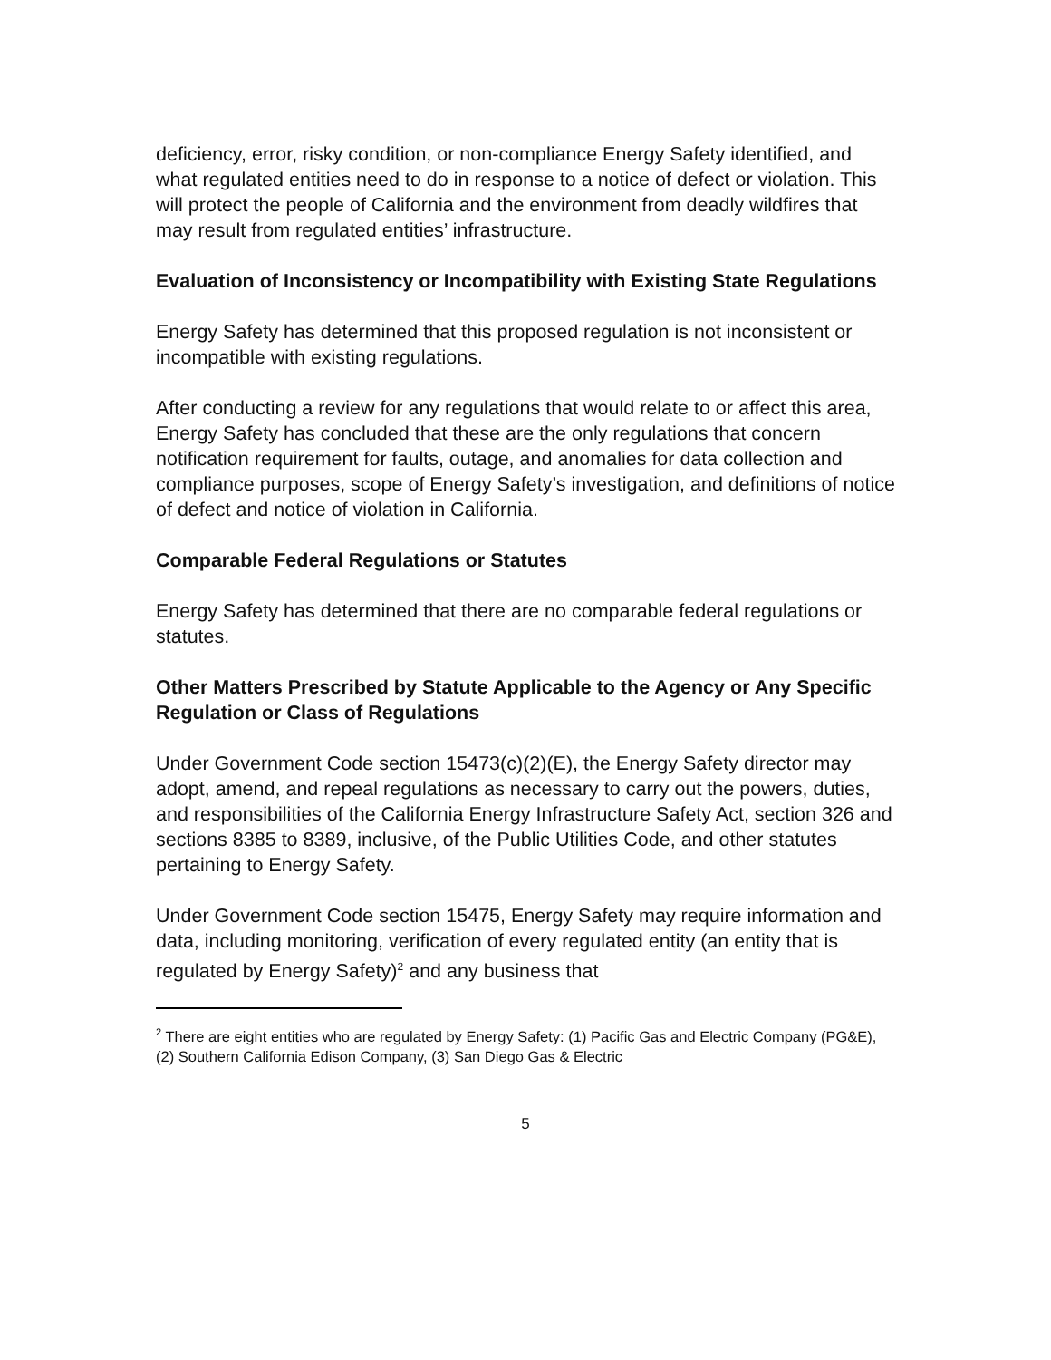deficiency, error, risky condition, or non-compliance Energy Safety identified, and what regulated entities need to do in response to a notice of defect or violation. This will protect the people of California and the environment from deadly wildfires that may result from regulated entities’ infrastructure.
Evaluation of Inconsistency or Incompatibility with Existing State Regulations
Energy Safety has determined that this proposed regulation is not inconsistent or incompatible with existing regulations.
After conducting a review for any regulations that would relate to or affect this area, Energy Safety has concluded that these are the only regulations that concern notification requirement for faults, outage, and anomalies for data collection and compliance purposes, scope of Energy Safety’s investigation, and definitions of notice of defect and notice of violation in California.
Comparable Federal Regulations or Statutes
Energy Safety has determined that there are no comparable federal regulations or statutes.
Other Matters Prescribed by Statute Applicable to the Agency or Any Specific Regulation or Class of Regulations
Under Government Code section 15473(c)(2)(E), the Energy Safety director may adopt, amend, and repeal regulations as necessary to carry out the powers, duties, and responsibilities of the California Energy Infrastructure Safety Act, section 326 and sections 8385 to 8389, inclusive, of the Public Utilities Code, and other statutes pertaining to Energy Safety.
Under Government Code section 15475, Energy Safety may require information and data, including monitoring, verification of every regulated entity (an entity that is regulated by Energy Safety)<sup>2</sup> and any business that
<sup>2</sup> There are eight entities who are regulated by Energy Safety: (1) Pacific Gas and Electric Company (PG&E), (2) Southern California Edison Company, (3) San Diego Gas & Electric
5